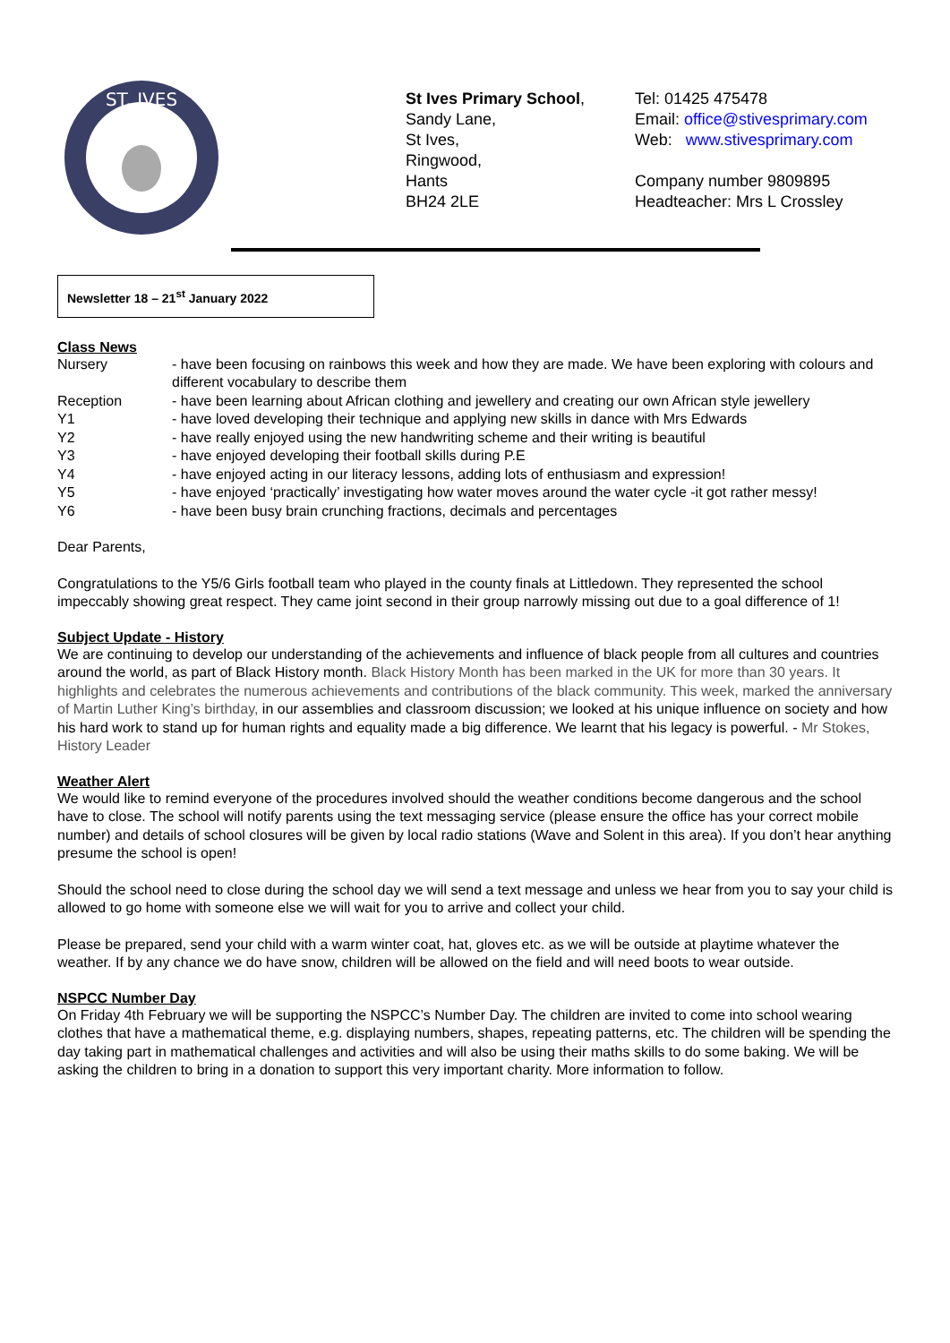ST. IVES
St Ives Primary School,
Sandy Lane,
St Ives,
Ringwood,
Hants
BH24 2LE
Tel: 01425 475478
Email: office@stivesprimary.com
Web: www.stivesprimary.com
Company number 9809895
Headteacher: Mrs L Crossley
Newsletter 18 – 21<sup>st</sup> January 2022
Class News
Nursery - have been focusing on rainbows this week and how they are made. We have been exploring with colours and different vocabulary to describe them
Reception - have been learning about African clothing and jewellery and creating our own African style jewellery
Y1 - have loved developing their technique and applying new skills in dance with Mrs Edwards
Y2 - have really enjoyed using the new handwriting scheme and their writing is beautiful
Y3 - have enjoyed developing their football skills during P.E
Y4 - have enjoyed acting in our literacy lessons, adding lots of enthusiasm and expression!
Y5 - have enjoyed ‘practically’ investigating how water moves around the water cycle -it got rather messy!
Y6 - have been busy brain crunching fractions, decimals and percentages
Dear Parents,
Congratulations to the Y5/6 Girls football team who played in the county finals at Littledown. They represented the school impeccably showing great respect. They came joint second in their group narrowly missing out due to a goal difference of 1!
Subject Update - History
We are continuing to develop our understanding of the achievements and influence of black people from all cultures and countries around the world, as part of Black History month. Black History Month has been marked in the UK for more than 30 years. It highlights and celebrates the numerous achievements and contributions of the black community. This week, marked the anniversary of Martin Luther King’s birthday, in our assemblies and classroom discussion; we looked at his unique influence on society and how his hard work to stand up for human rights and equality made a big difference. We learnt that his legacy is powerful. - Mr Stokes, History Leader
Weather Alert
We would like to remind everyone of the procedures involved should the weather conditions become dangerous and the school have to close. The school will notify parents using the text messaging service (please ensure the office has your correct mobile number) and details of school closures will be given by local radio stations (Wave and Solent in this area). If you don’t hear anything presume the school is open!
Should the school need to close during the school day we will send a text message and unless we hear from you to say your child is allowed to go home with someone else we will wait for you to arrive and collect your child.
Please be prepared, send your child with a warm winter coat, hat, gloves etc. as we will be outside at playtime whatever the weather. If by any chance we do have snow, children will be allowed on the field and will need boots to wear outside.
NSPCC Number Day
On Friday 4th February we will be supporting the NSPCC’s Number Day. The children are invited to come into school wearing clothes that have a mathematical theme, e.g. displaying numbers, shapes, repeating patterns, etc. The children will be spending the day taking part in mathematical challenges and activities and will also be using their maths skills to do some baking. We will be asking the children to bring in a donation to support this very important charity. More information to follow.